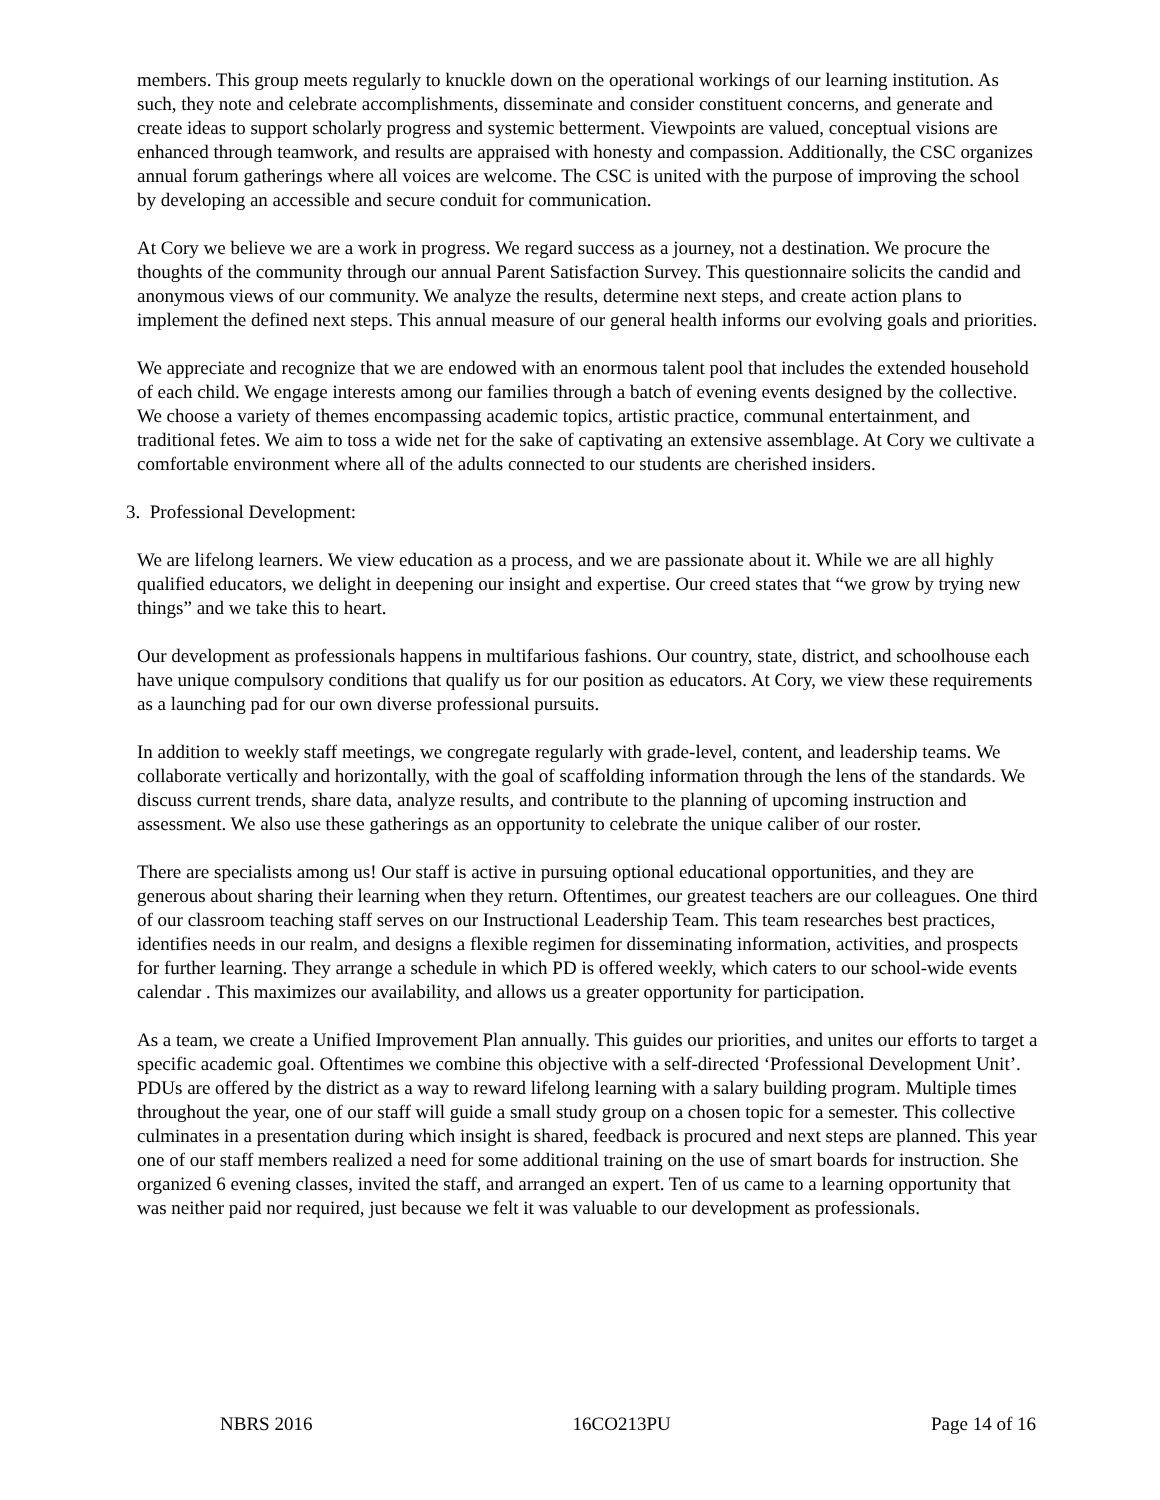members. This group meets regularly to knuckle down on the operational workings of our learning institution. As such, they note and celebrate accomplishments, disseminate and consider constituent concerns, and generate and create ideas to support scholarly progress and systemic betterment. Viewpoints are valued, conceptual visions are enhanced through teamwork, and results are appraised with honesty and compassion. Additionally, the CSC organizes annual forum gatherings where all voices are welcome. The CSC is united with the purpose of improving the school by developing an accessible and secure conduit for communication.
At Cory we believe we are a work in progress. We regard success as a journey, not a destination. We procure the thoughts of the community through our annual Parent Satisfaction Survey. This questionnaire solicits the candid and anonymous views of our community. We analyze the results, determine next steps, and create action plans to implement the defined next steps. This annual measure of our general health informs our evolving goals and priorities.
We appreciate and recognize that we are endowed with an enormous talent pool that includes the extended household of each child. We engage interests among our families through a batch of evening events designed by the collective. We choose a variety of themes encompassing academic topics, artistic practice, communal entertainment, and traditional fetes. We aim to toss a wide net for the sake of captivating an extensive assemblage. At Cory we cultivate a comfortable environment where all of the adults connected to our students are cherished insiders.
3. Professional Development:
We are lifelong learners. We view education as a process, and we are passionate about it. While we are all highly qualified educators, we delight in deepening our insight and expertise. Our creed states that “we grow by trying new things” and we take this to heart.
Our development as professionals happens in multifarious fashions. Our country, state, district, and schoolhouse each have unique compulsory conditions that qualify us for our position as educators. At Cory, we view these requirements as a launching pad for our own diverse professional pursuits.
In addition to weekly staff meetings, we congregate regularly with grade-level, content, and leadership teams. We collaborate vertically and horizontally, with the goal of scaffolding information through the lens of the standards. We discuss current trends, share data, analyze results, and contribute to the planning of upcoming instruction and assessment. We also use these gatherings as an opportunity to celebrate the unique caliber of our roster.
There are specialists among us! Our staff is active in pursuing optional educational opportunities, and they are generous about sharing their learning when they return. Oftentimes, our greatest teachers are our colleagues. One third of our classroom teaching staff serves on our Instructional Leadership Team. This team researches best practices, identifies needs in our realm, and designs a flexible regimen for disseminating information, activities, and prospects for further learning. They arrange a schedule in which PD is offered weekly, which caters to our school-wide events calendar . This maximizes our availability, and allows us a greater opportunity for participation.
As a team, we create a Unified Improvement Plan annually. This guides our priorities, and unites our efforts to target a specific academic goal. Oftentimes we combine this objective with a self-directed ‘Professional Development Unit’. PDUs are offered by the district as a way to reward lifelong learning with a salary building program. Multiple times throughout the year, one of our staff will guide a small study group on a chosen topic for a semester. This collective culminates in a presentation during which insight is shared, feedback is procured and next steps are planned. This year one of our staff members realized a need for some additional training on the use of smart boards for instruction. She organized 6 evening classes, invited the staff, and arranged an expert. Ten of us came to a learning opportunity that was neither paid nor required, just because we felt it was valuable to our development as professionals.
NBRS 2016 16CO213PU Page 14 of 16